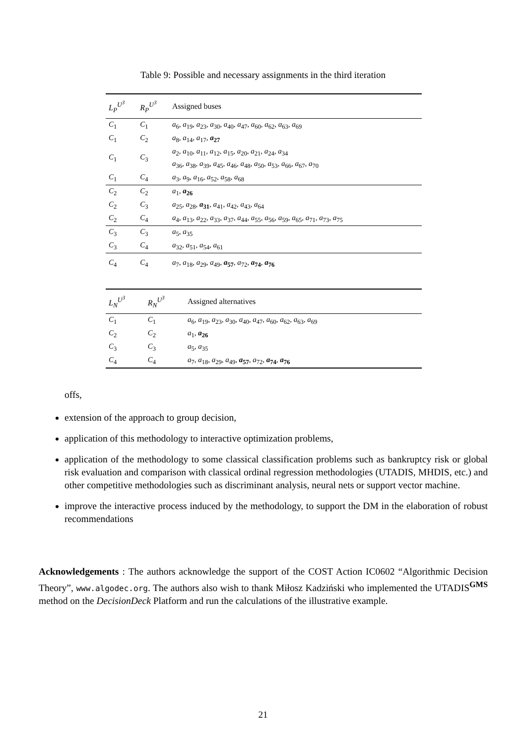Table 9: Possible and necessary assignments in the third iteration
| L<sub>P</sub><sup>U<sup>3</sup></sup> | R<sub>P</sub><sup>U<sup>3</sup></sup> | Assigned buses |
| --- | --- | --- |
| C<sub>1</sub> | C<sub>1</sub> | a<sub>6</sub>, a<sub>19</sub>, a<sub>23</sub>, a<sub>30</sub>, a<sub>40</sub>, a<sub>47</sub>, a<sub>60</sub>, a<sub>62</sub>, a<sub>63</sub>, a<sub>69</sub> |
| C<sub>1</sub> | C<sub>2</sub> | a<sub>8</sub>, a<sub>14</sub>, a<sub>17</sub>, a<sub>27</sub> |
| C<sub>1</sub> | C<sub>3</sub> | a<sub>2</sub>, a<sub>10</sub>, a<sub>11</sub>, a<sub>12</sub>, a<sub>15</sub>, a<sub>20</sub>, a<sub>21</sub>, a<sub>24</sub>, a<sub>34</sub> a<sub>36</sub>, a<sub>38</sub>, a<sub>39</sub>, a<sub>45</sub>, a<sub>46</sub>, a<sub>48</sub>, a<sub>50</sub>, a<sub>53</sub>, a<sub>66</sub>, a<sub>67</sub>, a<sub>70</sub> |
| C<sub>1</sub> | C<sub>4</sub> | a<sub>3</sub>, a<sub>9</sub>, a<sub>16</sub>, a<sub>52</sub>, a<sub>58</sub>, a<sub>68</sub> |
| C<sub>2</sub> | C<sub>2</sub> | a<sub>1</sub>, a<sub>26</sub> |
| C<sub>2</sub> | C<sub>3</sub> | a<sub>25</sub>, a<sub>28</sub>, a<sub>31</sub> , a<sub>41</sub>, a<sub>42</sub>, a<sub>43</sub>, a<sub>64</sub> |
| C<sub>2</sub> | C<sub>4</sub> | a<sub>4</sub>, a<sub>13</sub>, a<sub>22</sub>, a<sub>33</sub>, a<sub>37</sub>, a<sub>44</sub>, a<sub>55</sub>, a<sub>56</sub>, a<sub>59</sub>, a<sub>65</sub>, a<sub>71</sub>, a<sub>73</sub>, a<sub>75</sub> |
| C<sub>3</sub> | C<sub>3</sub> | a<sub>5</sub>, a<sub>35</sub> |
| C<sub>3</sub> | C<sub>4</sub> | a<sub>32</sub>, a<sub>51</sub>, a<sub>54</sub>, a<sub>61</sub> |
| C<sub>4</sub> | C<sub>4</sub> | a<sub>7</sub>, a<sub>18</sub>, a<sub>29</sub>, a<sub>49</sub>, a<sub>57</sub> , a<sub>72</sub>, a<sub>74</sub> , a<sub>76</sub> |
| L<sub>N</sub><sup>U<sup>3</sup></sup> | R<sub>N</sub><sup>U<sup>3</sup></sup> | Assigned alternatives |
| --- | --- | --- |
| C<sub>1</sub> | C<sub>1</sub> | a<sub>6</sub>, a<sub>19</sub>, a<sub>23</sub>, a<sub>30</sub>, a<sub>40</sub>, a<sub>47</sub>, a<sub>60</sub>, a<sub>62</sub>, a<sub>63</sub>, a<sub>69</sub> |
| C<sub>2</sub> | C<sub>2</sub> | a<sub>1</sub>, a<sub>26</sub> |
| C<sub>3</sub> | C<sub>3</sub> | a<sub>5</sub>, a<sub>35</sub> |
| C<sub>4</sub> | C<sub>4</sub> | a<sub>7</sub>, a<sub>18</sub>, a<sub>29</sub>, a<sub>49</sub>, a<sub>57</sub> , a<sub>72</sub>, a<sub>74</sub> , a<sub>76</sub> |
offs,
extension of the approach to group decision,
application of this methodology to interactive optimization problems,
application of the methodology to some classical classification problems such as bankruptcy risk or global risk evaluation and comparison with classical ordinal regression methodologies (UTADIS, MHDIS, etc.) and other competitive methodologies such as discriminant analysis, neural nets or support vector machine.
improve the interactive process induced by the methodology, to support the DM in the elaboration of robust recommendations
Acknowledgements : The authors acknowledge the support of the COST Action IC0602 “Algorithmic Decision Theory”, www.algodec.org. The authors also wish to thank Miłosz Kadziński who implemented the UTADIS<sup>GMS</sup> method on the DecisionDeck Platform and run the calculations of the illustrative example.
21